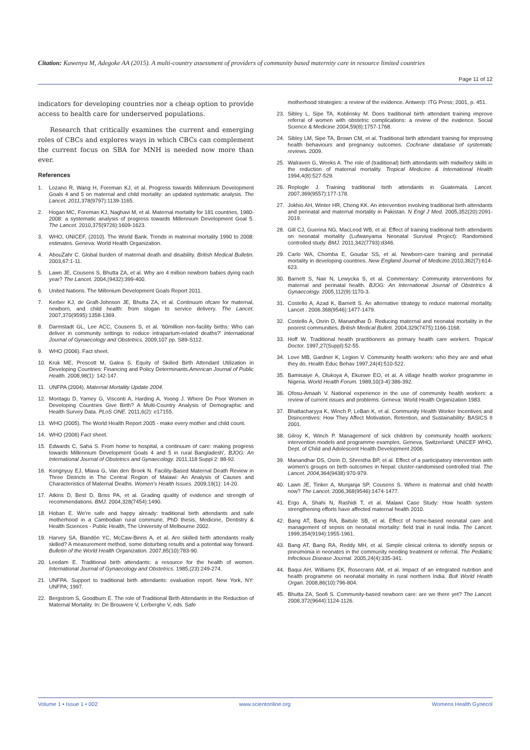Citation: Kawenya M, Adegoke AA (2015). A multi-country assessment of providers of community based maternity care in resource limited countries
Page 11 of 12
indicators for developing countries nor a cheap option to provide access to health care for underserved populations.
Research that critically examines the current and emerging roles of CBCs and explores ways in which CBCs can complement the current focus on SBA for MNH is needed now more than ever.
References
1. Lozano R, Wang H, Foreman KJ, et al. Progress towards Millennium Development Goals 4 and 5 on maternal and child mortality: an updated systematic analysis. The Lancet. 2011, 378(9797):1139-1165.
2. Hogan MC, Foreman KJ, Naghavi M, et al. Maternal mortality for 181 countries, 1980-2008: a systematic analysis of progress towards Millennium Development Goal 5. The Lancet. 2010,375(9726):1609-1623.
3. WHO, UNICEF, (2010). The World Bank. Trends in maternal mortality 1990 to 2008: estimates. Geneva: World Health Organization.
4. AbouZahr C. Global burden of maternal death and disability. British Medical Bulletin. 2003,67:1-11.
5. Lawn JE, Cousens S, Bhutta ZA, et al. Why are 4 million newborn babies dying each year? The Lancet. 2004,(9432):399-400.
6. United Nations. The Millenium Development Goals Report 2011.
7. Kerber KJ, de Graft-Johnson JE, Bhutta ZA, et al. Continuum ofcare for maternal, newborn, and child health: from slogan to service delivery. The Lancet. 2007,370(9595):1358-1369.
8. Darmstadt GL, Lee ACC, Cousens S, et al. '60million non-facility births: Who can deliver in community settings to reduce intrapartum-related deaths?' International Journal of Gynaecology and Obstetrics. 2009,107 pp. S89-S112.
9. WHO (2006). Fact sheet.
10. Kruk ME, Prescott M, Galea S. Equity of Skilled Birth Attendant Utilization in Developing Countries: Financing and Policy Determinants.American Journal of Public Health. 2008,98(1): 142-147.
11. UNFPA (2004). Maternal Mortality Update 2004.
12. Montagu D, Yamey G, Visconti A, Harding A, Yoong J. Where Do Poor Women in Developing Countries Give Birth? A Multi-Country Analysis of Demographic and Health Survey Data. PLoS ONE. 2011,6(2): e17155.
13. WHO (2005). The World Health Report 2005 - make every mother and child count.
14. WHO (2006) Fact sheet.
15. Edwards C, Saha S. From home to hospital, a continuum of care: making progress towards Millennium Development Goals 4 and 5 in rural Bangladesh', BJOG: An International Journal of Obstetrics and Gynaecology. 2011,118 Suppl 2: 88-92.
16. Kongnyuy EJ, Mlava G, Van den Broek N. Facility-Based Maternal Death Review in Three Districts in The Central Region of Malawi: An Analysis of Causes and Characteristics of Maternal Deaths. Women's Health Issues. 2009,19(1): 14-20.
17. Atkins D, Best D, Briss PA, et al. Grading quality of evidence and strength of recommendations. BMJ. 2004,328(7454):1490.
18. Hoban E. We're safe and happy already: traditional birth attendants and safe motherhood in a Cambodian rural commune. PhD thesis, Medicine, Dentistry & Health Sciences - Public Health, The University of Melbourne 2002.
19. Harvey SA, Blandón YC, McCaw-Binns A, et al. Are skilled birth attendants really skilled? A measurement method, some disturbing results and a potential way forward. Bulletin of the World Health Organization. 2007,85(10):783-90.
20. Leedam E. Traditional birth attendants: a resource for the health of women. International Journal of Gynaecology and Obstetrics. 1985,(23):249-274.
21. UNFPA. Support to traditional birth attendants: evaluation report. New York, NY: UNFPA; 1997.
22. Bergstrom S, Goodburn E. The role of Traditional Birth Attendants in the Reduction of Maternal Mortality. In: De Brouwere V, Lerberghe V, eds. Safe
motherhood strategies: a review of the evidence. Antwerp: ITG Press; 2001, p. 451.
23. Sibley L, Sipe TA, Koblinsky M. Does traditional birth attendant training improve referral of women with obstetric complications: a review of the evidence. Social Science & Medicine 2004,59(8):1757-1768.
24. Sibley LM, Sipe TA, Brown CM, et al. Traditional birth attendant training for improving health behaviours and pregnancy outcomes. Cochrane database of systematic reviews. 2009.
25. Walraven G, Weeks A. The role of (traditional) birth attendants with midwifery skills in the reduction of maternal mortality. Tropical Medicine & International Health 1994,4(8):527-529.
26. Replogle J. Training traditional birth attendants in Guatemala. Lancet. 2007,369(9557):177-178.
27. Jokhio AH, Winter HR, Cheng KK. An intervention involving traditional birth attendants and perinatal and maternal mortality in Pakistan. N Engl J Med. 2005,352(20):2091-2019.
28. Gill CJ, Guerina NG, MacLeod WB, et al. Effect of training traditional birth attendants on neonatal mortality (Lufwanyama Neonatal Survival Project): Randomised controlled study. BMJ. 2011,342(7793):d346.
29. Carlo WA, Chomba E, Goudar SS, et al. Newborn-care training and perinatal mortality in developing countries. New England Journal of Medicine. 2010,362(7):614-623.
30. Barnett S, Nair N, Lewycka S, et al. Commentary: Community interventions for maternal and perinatal health. BJOG: An International Journal of Obstetrics & Gynaecology. 2005,112(9):1170-3.
31. Costello A, Azad K, Barnett S. An alternative strategy to reduce maternal mortality. Lancet . 2006.368(9546):1477-1479.
32. Costello A, Osrin D, Manandhar D. Reducing maternal and neonatal mortality in the poorest communities. British Medical Bulleti. 2004,329(7475):1166-1168.
33. Hoff W. Traditional health practitioners as primary health care workers. Tropical Doctor. 1997,27(Suppl):52-55.
34. Love MB, Gardner K, Legion V. Community health workers: who they are and what they do. Health Educ Behav 1997,24(4):510-522.
35. Bamisaiye A, Olukoya A, Ekunwe EO, et al. A village health worker programme in Nigeria. World Health Forum. 1989,10(3-4):386-392.
36. Ofosu-Amaah V. National experience in the use of community health workers: a review of current issues and problems. Geneva: World Health Organization 1983.
37. Bhattacharyya K, Winch P, LeBan K, et al. Community Health Worker Incentives and Disincentives: How They Affect Motivation, Retention, and Sustainability: BASICS II 2001.
38. Gilroy K, Winch P. Management of sick children by community health workers: intervention models and programme examples. Geneva, Switzerland: UNICEF WHO, Dept. of Child and Adolescent Health Development 2006.
39. Manandhar DS, Osrin D, Shrestha BP, et al. Effect of a participatory intervention with women's groups on birth outcomes in Nepal: cluster-randomised controlled trial. The Lancet. 2004, 364(9438):970-979.
40. Lawn JE, Tinker A, Munjanja SP, Cousens S. Where is maternal and child health now? The Lancet. 2006,368(9546):1474-1477.
41. Ergo A, Shahi N, Rashidi T, et al. Malawi Case Study: How health system strengthening efforts have affected maternal health 2010.
42. Bang AT, Bang RA, Baitule SB, et al. Effect of home-based neonatal care and management of sepsis on neonatal mortality: field trial in rural India. The Lancet. 1999,354(9194):1955-1961.
43. Bang AT, Bang RA, Reddy MH, et al. Simple clinical criteria to identify sepsis or pneumonia in neonates in the community needing treatment or referral. The Pediatric Infectious Disease Journal. 2005,24(4):335-341.
44. Baqui AH, Williams EK, Rosecrans AM, et al. Impact of an integrated nutrition and health programme on neonatal mortality in rural northern India. Bull World Health Organ. 2008,86(10):796-804.
45. Bhutta ZA, Soofi S. Community-based newborn care: are we there yet? The Lancet. 2008,372(9644):1124-1126.
Volume 1 • Issue 1 • 002 www.scientonline.org Womens Health Gynecol